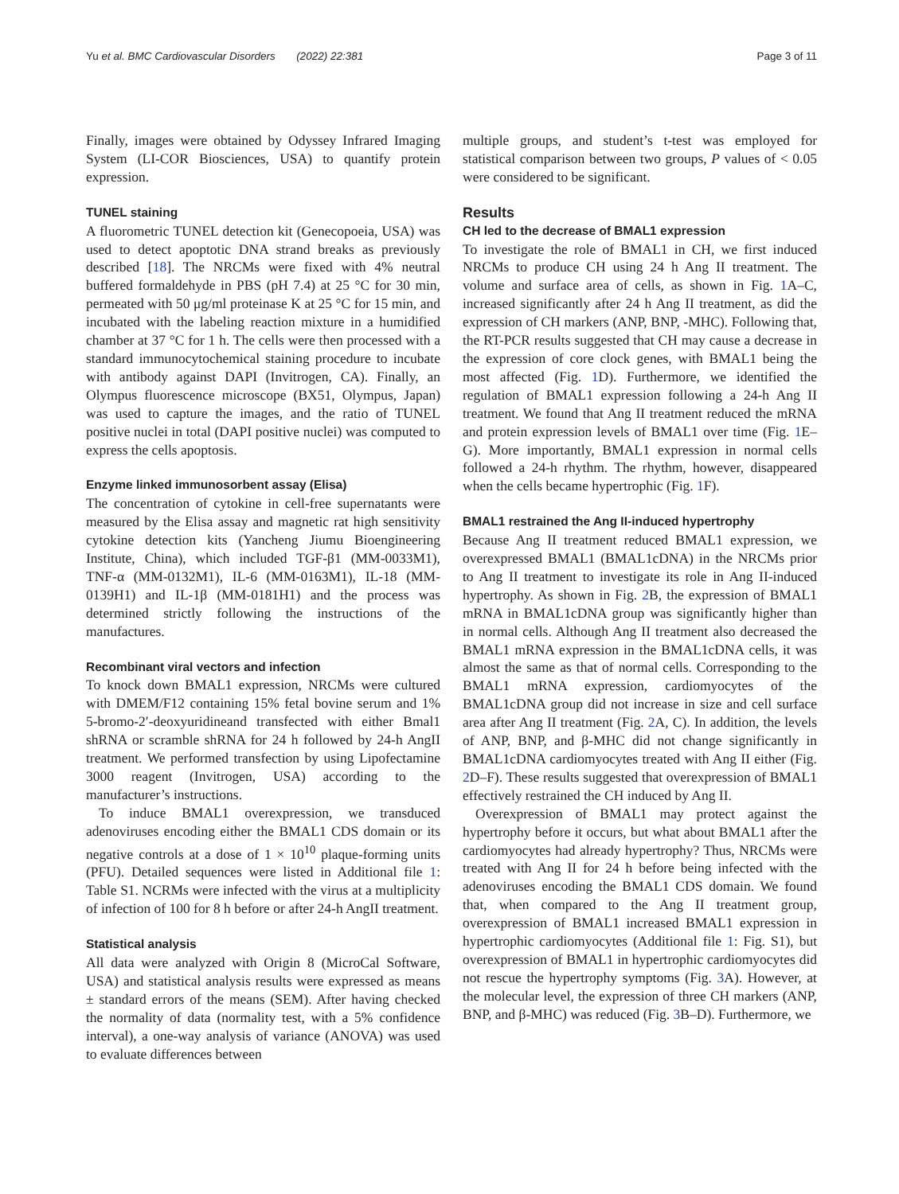Yu et al. BMC Cardiovascular Disorders (2022) 22:381 Page 3 of 11
Finally, images were obtained by Odyssey Infrared Imaging System (LI-COR Biosciences, USA) to quantify protein expression.
TUNEL staining
A fluorometric TUNEL detection kit (Genecopoeia, USA) was used to detect apoptotic DNA strand breaks as previously described [18]. The NRCMs were fixed with 4% neutral buffered formaldehyde in PBS (pH 7.4) at 25 °C for 30 min, permeated with 50 μg/ml proteinase K at 25 °C for 15 min, and incubated with the labeling reaction mixture in a humidified chamber at 37 °C for 1 h. The cells were then processed with a standard immunocytochemical staining procedure to incubate with antibody against DAPI (Invitrogen, CA). Finally, an Olympus fluorescence microscope (BX51, Olympus, Japan) was used to capture the images, and the ratio of TUNEL positive nuclei in total (DAPI positive nuclei) was computed to express the cells apoptosis.
Enzyme linked immunosorbent assay (Elisa)
The concentration of cytokine in cell-free supernatants were measured by the Elisa assay and magnetic rat high sensitivity cytokine detection kits (Yancheng Jiumu Bioengineering Institute, China), which included TGF-β1 (MM-0033M1), TNF-α (MM-0132M1), IL-6 (MM-0163M1), IL-18 (MM-0139H1) and IL-1β (MM-0181H1) and the process was determined strictly following the instructions of the manufactures.
Recombinant viral vectors and infection
To knock down BMAL1 expression, NRCMs were cultured with DMEM/F12 containing 15% fetal bovine serum and 1% 5-bromo-2′-deoxyuridineand transfected with either Bmal1 shRNA or scramble shRNA for 24 h followed by 24-h AngII treatment. We performed transfection by using Lipofectamine 3000 reagent (Invitrogen, USA) according to the manufacturer’s instructions.
To induce BMAL1 overexpression, we transduced adenoviruses encoding either the BMAL1 CDS domain or its negative controls at a dose of 1 × 10<sup>10</sup> plaque-forming units (PFU). Detailed sequences were listed in Additional file 1: Table S1. NCRMs were infected with the virus at a multiplicity of infection of 100 for 8 h before or after 24-h AngII treatment.
Statistical analysis
All data were analyzed with Origin 8 (MicroCal Software, USA) and statistical analysis results were expressed as means ± standard errors of the means (SEM). After having checked the normality of data (normality test, with a 5% confidence interval), a one-way analysis of variance (ANOVA) was used to evaluate differences between
multiple groups, and student’s t-test was employed for statistical comparison between two groups, P values of < 0.05 were considered to be significant.
Results
CH led to the decrease of BMAL1 expression
To investigate the role of BMAL1 in CH, we first induced NRCMs to produce CH using 24 h Ang II treatment. The volume and surface area of cells, as shown in Fig. 1 A–C, increased significantly after 24 h Ang II treatment, as did the expression of CH markers (ANP, BNP, -MHC). Following that, the RT-PCR results suggested that CH may cause a decrease in the expression of core clock genes, with BMAL1 being the most affected (Fig. 1 D). Furthermore, we identified the regulation of BMAL1 expression following a 24-h Ang II treatment. We found that Ang II treatment reduced the mRNA and protein expression levels of BMAL1 over time (Fig. 1 E–G). More importantly, BMAL1 expression in normal cells followed a 24-h rhythm. The rhythm, however, disappeared when the cells became hypertrophic (Fig. 1 F).
BMAL1 restrained the Ang II-induced hypertrophy
Because Ang II treatment reduced BMAL1 expression, we overexpressed BMAL1 (BMAL1cDNA) in the NRCMs prior to Ang II treatment to investigate its role in Ang II-induced hypertrophy. As shown in Fig. 2 B, the expression of BMAL1 mRNA in BMAL1cDNA group was significantly higher than in normal cells. Although Ang II treatment also decreased the BMAL1 mRNA expression in the BMAL1cDNA cells, it was almost the same as that of normal cells. Corresponding to the BMAL1 mRNA expression, cardiomyocytes of the BMAL1cDNA group did not increase in size and cell surface area after Ang II treatment (Fig. 2 A, C). In addition, the levels of ANP, BNP, and β-MHC did not change significantly in BMAL1cDNA cardiomyocytes treated with Ang II either (Fig. 2 D–F). These results suggested that overexpression of BMAL1 effectively restrained the CH induced by Ang II.
Overexpression of BMAL1 may protect against the hypertrophy before it occurs, but what about BMAL1 after the cardiomyocytes had already hypertrophy? Thus, NRCMs were treated with Ang II for 24 h before being infected with the adenoviruses encoding the BMAL1 CDS domain. We found that, when compared to the Ang II treatment group, overexpression of BMAL1 increased BMAL1 expression in hypertrophic cardiomyocytes (Additional file 1: Fig. S1), but overexpression of BMAL1 in hypertrophic cardiomyocytes did not rescue the hypertrophy symptoms (Fig. 3 A). However, at the molecular level, the expression of three CH markers (ANP, BNP, and β-MHC) was reduced (Fig. 3 B–D). Furthermore, we